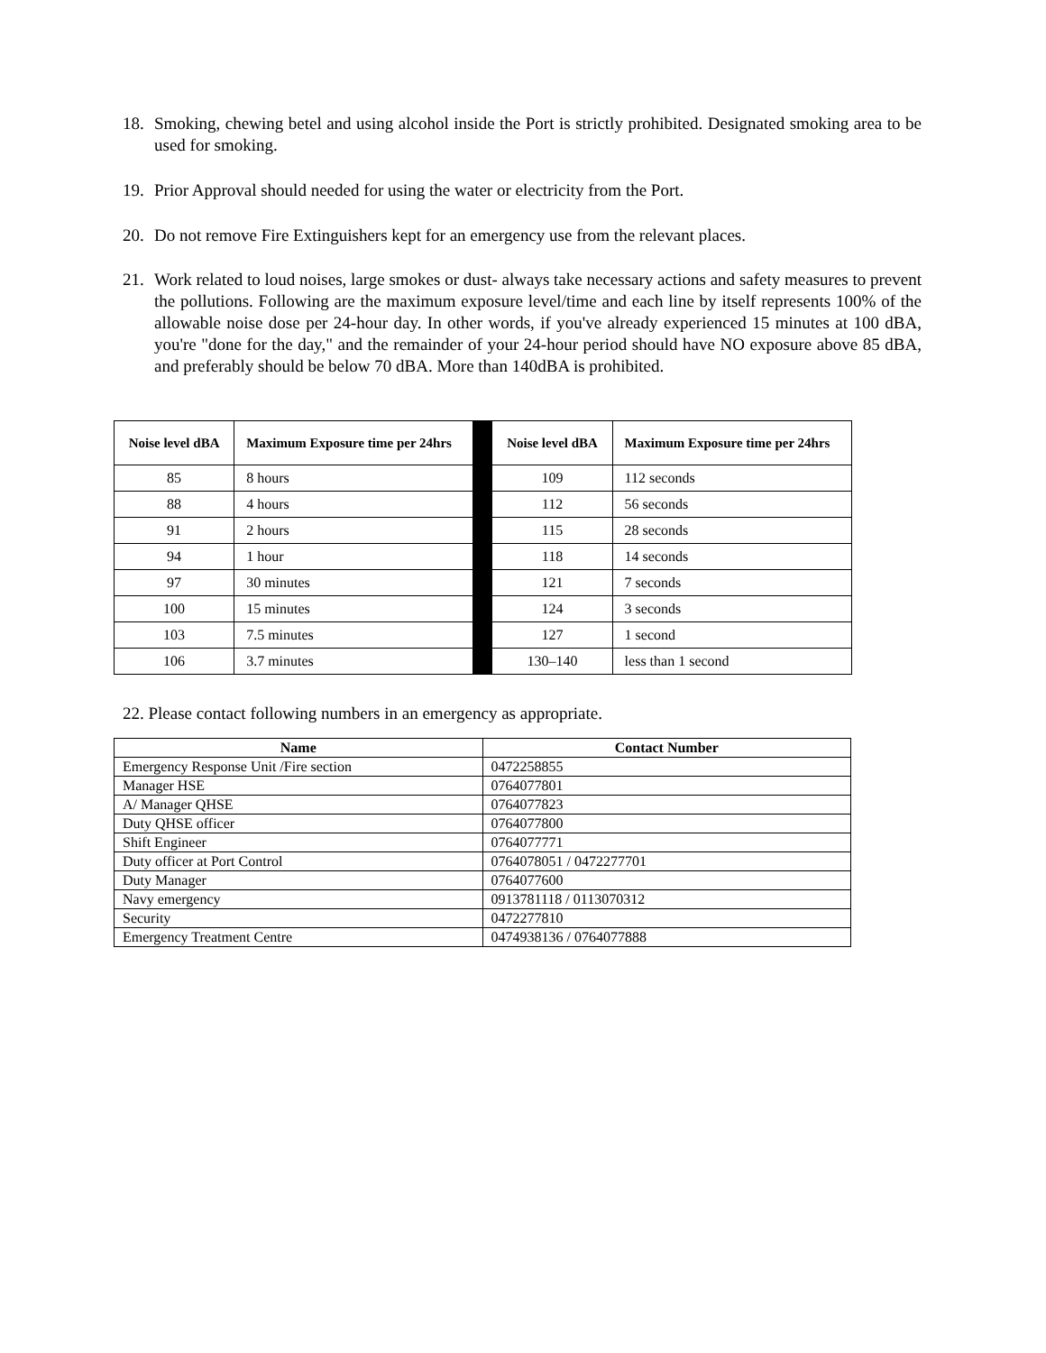18. Smoking, chewing betel and using alcohol inside the Port is strictly prohibited. Designated smoking area to be used for smoking.
19. Prior Approval should needed for using the water or electricity from the Port.
20. Do not remove Fire Extinguishers kept for an emergency use from the relevant places.
21. Work related to loud noises, large smokes or dust- always take necessary actions and safety measures to prevent the pollutions. Following are the maximum exposure level/time and each line by itself represents 100% of the allowable noise dose per 24-hour day. In other words, if you've already experienced 15 minutes at 100 dBA, you're "done for the day," and the remainder of your 24-hour period should have NO exposure above 85 dBA, and preferably should be below 70 dBA. More than 140dBA is prohibited.
| Noise level dBA | Maximum Exposure time per 24hrs | | Noise level dBA | Maximum Exposure time per 24hrs |
| 85 | 8 hours | | 109 | 112 seconds |
| 88 | 4 hours | | 112 | 56 seconds |
| 91 | 2 hours | | 115 | 28 seconds |
| 94 | 1 hour | | 118 | 14 seconds |
| 97 | 30 minutes | | 121 | 7 seconds |
| 100 | 15 minutes | | 124 | 3 seconds |
| 103 | 7.5 minutes | | 127 | 1 second |
| 106 | 3.7 minutes | | 130–140 | less than 1 second |
22. Please contact following numbers in an emergency as appropriate.
| Name | Contact Number |
| --- | --- |
| Emergency Response Unit /Fire section | 0472258855 |
| Manager HSE | 0764077801 |
| A/ Manager QHSE | 0764077823 |
| Duty QHSE officer | 0764077800 |
| Shift Engineer | 0764077771 |
| Duty officer at Port Control | 0764078051 / 0472277701 |
| Duty Manager | 0764077600 |
| Navy emergency | 0913781118 / 0113070312 |
| Security | 0472277810 |
| Emergency Treatment Centre | 0474938136 / 0764077888 |